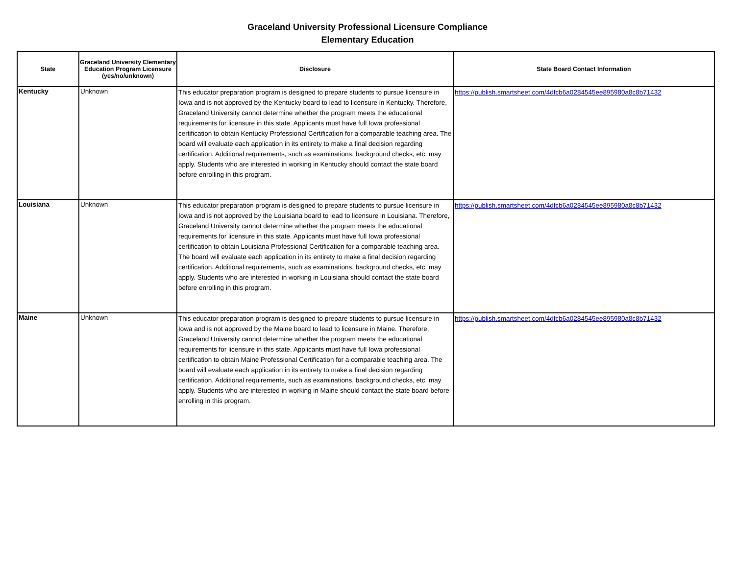Graceland University Professional Licensure Compliance
Elementary Education
| State | Graceland University Elementary Education Program Licensure (yes/no/unknown) | Disclosure | State Board Contact Information |
| --- | --- | --- | --- |
| Kentucky | Unknown | This educator preparation program is designed to prepare students to pursue licensure in Iowa and is not approved by the Kentucky board to lead to licensure in Kentucky. Therefore, Graceland University cannot determine whether the program meets the educational requirements for licensure in this state. Applicants must have full Iowa professional certification to obtain Kentucky Professional Certification for a comparable teaching area. The board will evaluate each application in its entirety to make a final decision regarding certification. Additional requirements, such as examinations, background checks, etc. may apply. Students who are interested in working in Kentucky should contact the state board before enrolling in this program. | https://publish.smartsheet.com/4dfcb6a0284545ee895980a8c8b71432 |
| Louisiana | Unknown | This educator preparation program is designed to prepare students to pursue licensure in Iowa and is not approved by the Louisiana board to lead to licensure in Louisiana. Therefore, Graceland University cannot determine whether the program meets the educational requirements for licensure in this state. Applicants must have full Iowa professional certification to obtain Louisiana Professional Certification for a comparable teaching area. The board will evaluate each application in its entirety to make a final decision regarding certification. Additional requirements, such as examinations, background checks, etc. may apply. Students who are interested in working in Louisiana should contact the state board before enrolling in this program. | https://publish.smartsheet.com/4dfcb6a0284545ee895980a8c8b71432 |
| Maine | Unknown | This educator preparation program is designed to prepare students to pursue licensure in Iowa and is not approved by the Maine board to lead to licensure in Maine. Therefore, Graceland University cannot determine whether the program meets the educational requirements for licensure in this state. Applicants must have full Iowa professional certification to obtain Maine Professional Certification for a comparable teaching area. The board will evaluate each application in its entirety to make a final decision regarding certification. Additional requirements, such as examinations, background checks, etc. may apply. Students who are interested in working in Maine should contact the state board before enrolling in this program. | https://publish.smartsheet.com/4dfcb6a0284545ee895980a8c8b71432 |